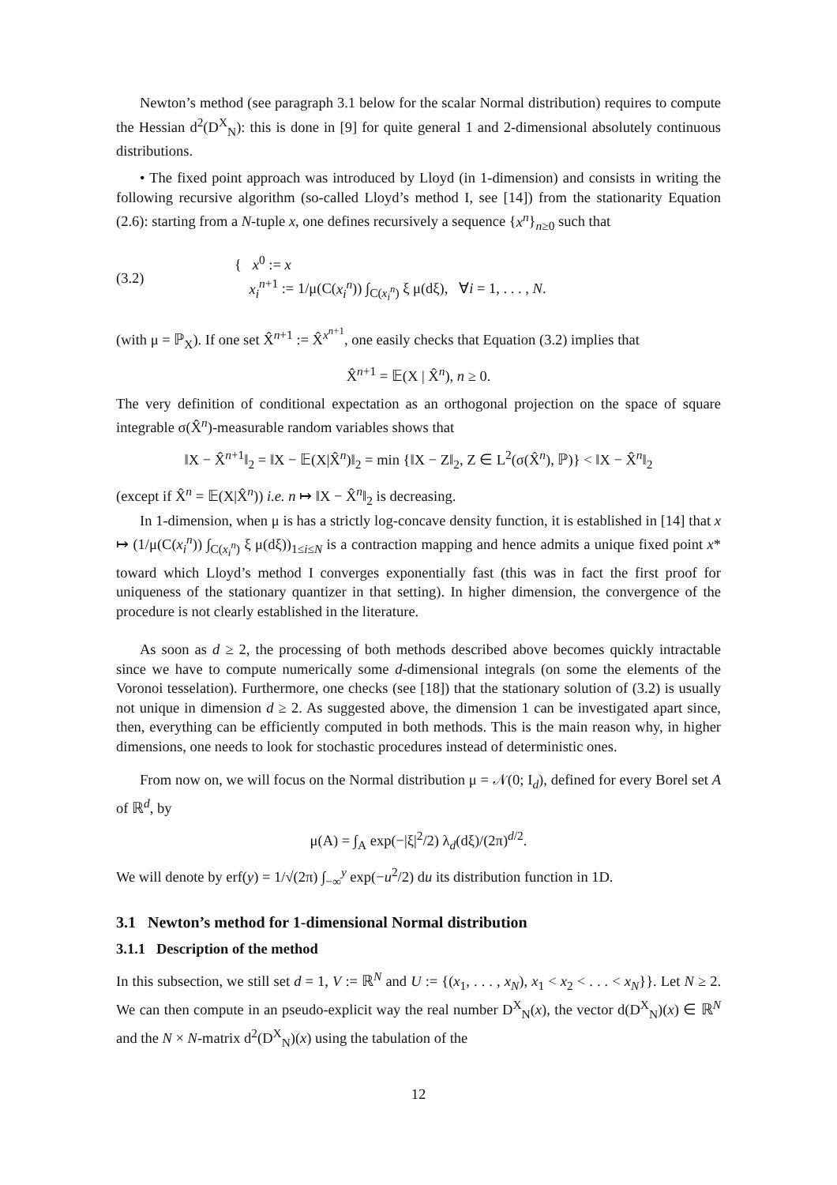Newton’s method (see paragraph 3.1 below for the scalar Normal distribution) requires to compute the Hessian d<sup>2</sup>(D<sup>X</sup><sub>N</sub>): this is done in [9] for quite general 1 and 2-dimensional absolutely continuous distributions.
• The fixed point approach was introduced by Lloyd (in 1-dimension) and consists in writing the following recursive algorithm (so-called Lloyd’s method I, see [14]) from the stationarity Equation (2.6): starting from a N-tuple x, one defines recursively a sequence {x<sup>n</sup>}<sub>n≥0</sub> such that
(3.2) { x<sup>0</sup> := x
x<sub>i</sub><sup>n+1</sup> := 1/μ(C(x<sub>i</sub><sup>n</sup>)) ∫<sub>C(x<sub>i</sub><sup>n</sup>)</sub> ξ μ(dξ), ∀i = 1, . . . , N.
(with μ = ℙ<sub>X</sub>). If one set X̂<sup>n+1</sup> := X̂<sup>x<sup>n+1</sup></sup>, one easily checks that Equation (3.2) implies that
X̂<sup>n+1</sup> = 𝔼(X | X̂<sup>n</sup>), n ≥ 0.
The very definition of conditional expectation as an orthogonal projection on the space of square integrable σ(X̂<sup>n</sup>)-measurable random variables shows that
‖X − X̂<sup>n+1</sup>‖<sub>2</sub> = ‖X − 𝔼(X|X̂<sup>n</sup>)‖<sub>2</sub> = min {‖X − Z‖<sub>2</sub>, Z ∈ L<sup>2</sup>(σ(X̂<sup>n</sup>), ℙ)} < ‖X − X̂<sup>n</sup>‖<sub>2</sub>
(except if X̂<sup>n</sup> = 𝔼(X|X̂<sup>n</sup>)) i.e. n ↦ ‖X − X̂<sup>n</sup>‖<sub>2</sub> is decreasing.
In 1-dimension, when μ is has a strictly log-concave density function, it is established in [14] that x ↦ (1/μ(C(x<sub>i</sub><sup>n</sup>)) ∫<sub>C(x<sub>i</sub><sup>n</sup>)</sub> ξ μ(dξ))<sub>1≤i≤N</sub> is a contraction mapping and hence admits a unique fixed point x* toward which Lloyd’s method I converges exponentially fast (this was in fact the first proof for uniqueness of the stationary quantizer in that setting). In higher dimension, the convergence of the procedure is not clearly established in the literature.
As soon as d ≥ 2, the processing of both methods described above becomes quickly intractable since we have to compute numerically some d-dimensional integrals (on some the elements of the Voronoi tesselation). Furthermore, one checks (see [18]) that the stationary solution of (3.2) is usually not unique in dimension d ≥ 2. As suggested above, the dimension 1 can be investigated apart since, then, everything can be efficiently computed in both methods. This is the main reason why, in higher dimensions, one needs to look for stochastic procedures instead of deterministic ones.
From now on, we will focus on the Normal distribution μ = 𝒩(0; I<sub>d</sub>), defined for every Borel set A of ℝ<sup>d</sup>, by
μ(A) = ∫<sub>A</sub> exp(−|ξ|<sup>2</sup>/2) λ<sub>d</sub>(dξ)/(2π)<sup>d/2</sup>.
We will denote by erf(y) = 1/√(2π) ∫<sub>−∞</sub><sup>y</sup> exp(−u<sup>2</sup>/2) du its distribution function in 1D.
3.1 Newton’s method for 1-dimensional Normal distribution
3.1.1 Description of the method
In this subsection, we still set d = 1, V := ℝ<sup>N</sup> and U := {(x<sub>1</sub>, . . . , x<sub>N</sub>), x<sub>1</sub> < x<sub>2</sub> < . . . < x<sub>N</sub>}}. Let N ≥ 2. We can then compute in an pseudo-explicit way the real number D<sup>X</sup><sub>N</sub>(x), the vector d(D<sup>X</sup><sub>N</sub>)(x) ∈ ℝ<sup>N</sup> and the N × N-matrix d<sup>2</sup>(D<sup>X</sup><sub>N</sub>)(x) using the tabulation of the
12